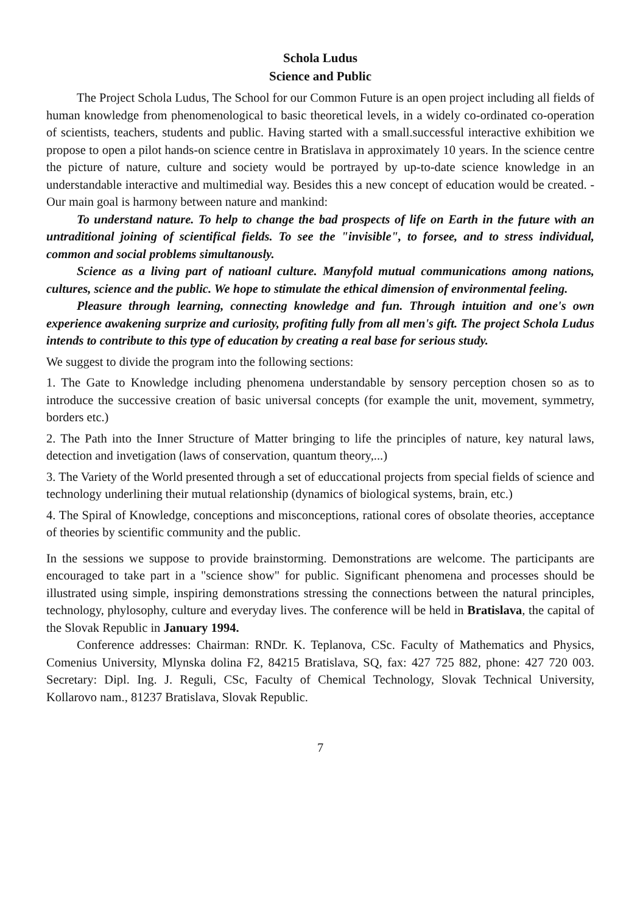Schola Ludus
Science and Public
The Project Schola Ludus, The School for our Common Future is an open project including all fields of human knowledge from phenomenological to basic theoretical levels, in a widely co-ordinated co-operation of scientists, teachers, students and public. Having started with a small.successful interactive exhibition we propose to open a pilot hands-on science centre in Bratislava in approximately 10 years. In the science centre the picture of nature, culture and society would be portrayed by up-to-date science knowledge in an understandable interactive and multimedial way. Besides this a new concept of education would be created. - Our main goal is harmony between nature and mankind:
To understand nature. To help to change the bad prospects of life on Earth in the future with an untraditional joining of scientifical fields. To see the "invisible", to forsee, and to stress individual, common and social problems simultanously.
Science as a living part of natioanl culture. Manyfold mutual communications among nations, cultures, science and the public. We hope to stimulate the ethical dimension of environmental feeling.
Pleasure through learning, connecting knowledge and fun. Through intuition and one's own experience awakening surprize and curiosity, profiting fully from all men's gift. The project Schola Ludus intends to contribute to this type of education by creating a real base for serious study.
We suggest to divide the program into the following sections:
1. The Gate to Knowledge including phenomena understandable by sensory perception chosen so as to introduce the successive creation of basic universal concepts (for example the unit, movement, symmetry, borders etc.)
2. The Path into the Inner Structure of Matter bringing to life the principles of nature, key natural laws, detection and invetigation (laws of conservation, quantum theory,...)
3. The Variety of the World presented through a set of educcational projects from special fields of science and technology underlining their mutual relationship (dynamics of biological systems, brain, etc.)
4. The Spiral of Knowledge, conceptions and misconceptions, rational cores of obsolate theories, acceptance of theories by scientific community and the public.
In the sessions we suppose to provide brainstorming. Demonstrations are welcome. The participants are encouraged to take part in a "science show" for public. Significant phenomena and processes should be illustrated using simple, inspiring demonstrations stressing the connections between the natural principles, technology, phylosophy, culture and everyday lives. The conference will be held in Bratislava, the capital of the Slovak Republic in January 1994.
Conference addresses: Chairman: RNDr. K. Teplanova, CSc. Faculty of Mathematics and Physics, Comenius University, Mlynska dolina F2, 84215 Bratislava, SQ, fax: 427 725 882, phone: 427 720 003. Secretary: Dipl. Ing. J. Reguli, CSc, Faculty of Chemical Technology, Slovak Technical University, Kollarovo nam., 81237 Bratislava, Slovak Republic.
7